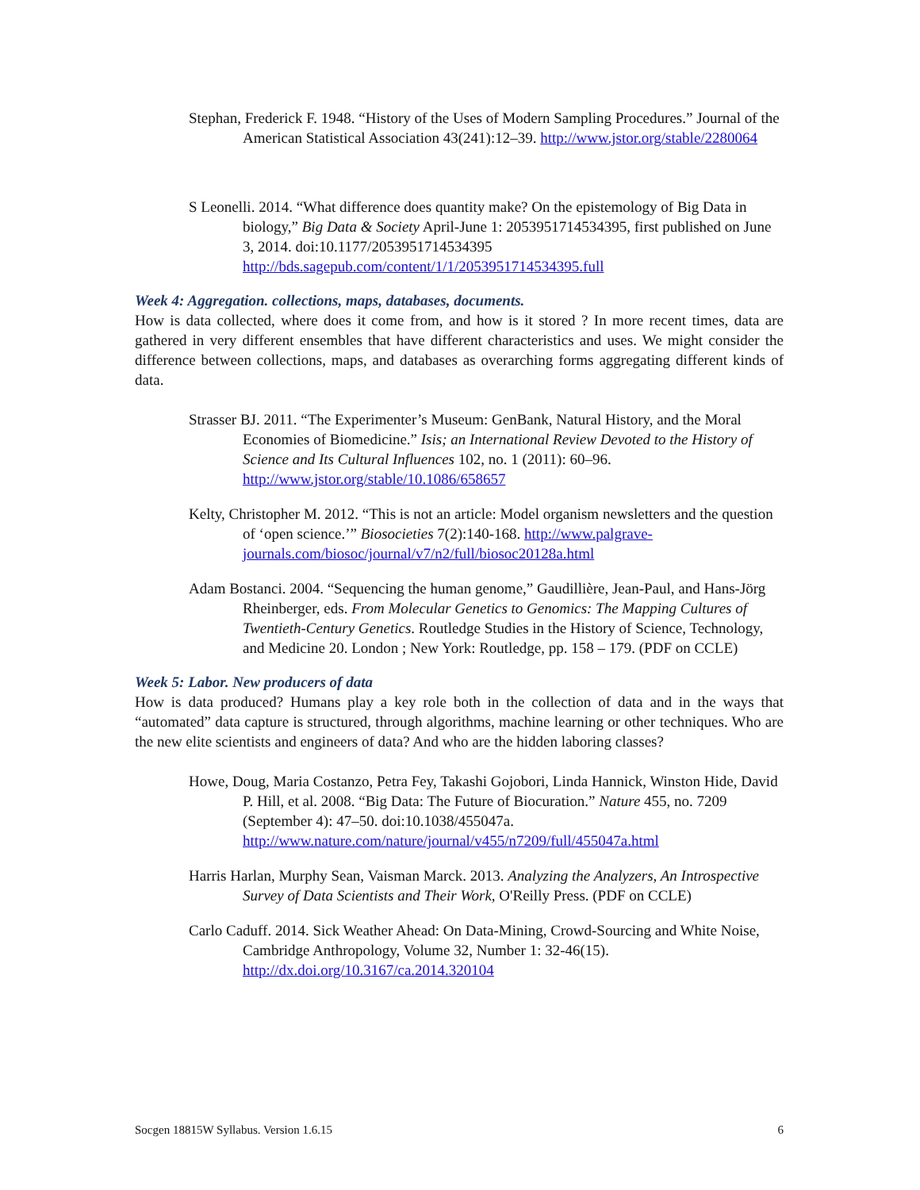Stephan, Frederick F. 1948. “History of the Uses of Modern Sampling Procedures.” Journal of the American Statistical Association 43(241):12–39. http://www.jstor.org/stable/2280064
S Leonelli. 2014. “What difference does quantity make? On the epistemology of Big Data in biology,” Big Data & Society April-June 1: 2053951714534395, first published on June 3, 2014. doi:10.1177/2053951714534395 http://bds.sagepub.com/content/1/1/2053951714534395.full
Week 4: Aggregation. collections, maps, databases, documents.
How is data collected, where does it come from, and how is it stored ? In more recent times, data are gathered in very different ensembles that have different characteristics and uses. We might consider the difference between collections, maps, and databases as overarching forms aggregating different kinds of data.
Strasser BJ. 2011. “The Experimenter’s Museum: GenBank, Natural History, and the Moral Economies of Biomedicine.” Isis; an International Review Devoted to the History of Science and Its Cultural Influences 102, no. 1 (2011): 60–96. http://www.jstor.org/stable/10.1086/658657
Kelty, Christopher M. 2012. “This is not an article: Model organism newsletters and the question of ‘open science.’” Biosocieties 7(2):140-168. http://www.palgrave-journals.com/biosoc/journal/v7/n2/full/biosoc20128a.html
Adam Bostanci. 2004. “Sequencing the human genome,” Gaudillière, Jean-Paul, and Hans-Jörg Rheinberger, eds. From Molecular Genetics to Genomics: The Mapping Cultures of Twentieth-Century Genetics. Routledge Studies in the History of Science, Technology, and Medicine 20. London ; New York: Routledge, pp. 158 – 179. (PDF on CCLE)
Week 5: Labor. New producers of data
How is data produced? Humans play a key role both in the collection of data and in the ways that “automated” data capture is structured, through algorithms, machine learning or other techniques. Who are the new elite scientists and engineers of data? And who are the hidden laboring classes?
Howe, Doug, Maria Costanzo, Petra Fey, Takashi Gojobori, Linda Hannick, Winston Hide, David P. Hill, et al. 2008. “Big Data: The Future of Biocuration.” Nature 455, no. 7209 (September 4): 47–50. doi:10.1038/455047a. http://www.nature.com/nature/journal/v455/n7209/full/455047a.html
Harris Harlan, Murphy Sean, Vaisman Marck. 2013. Analyzing the Analyzers, An Introspective Survey of Data Scientists and Their Work, O'Reilly Press. (PDF on CCLE)
Carlo Caduff. 2014. Sick Weather Ahead: On Data-Mining, Crowd-Sourcing and White Noise, Cambridge Anthropology, Volume 32, Number 1: 32-46(15). http://dx.doi.org/10.3167/ca.2014.320104
Socgen 18815W Syllabus. Version 1.6.15 6